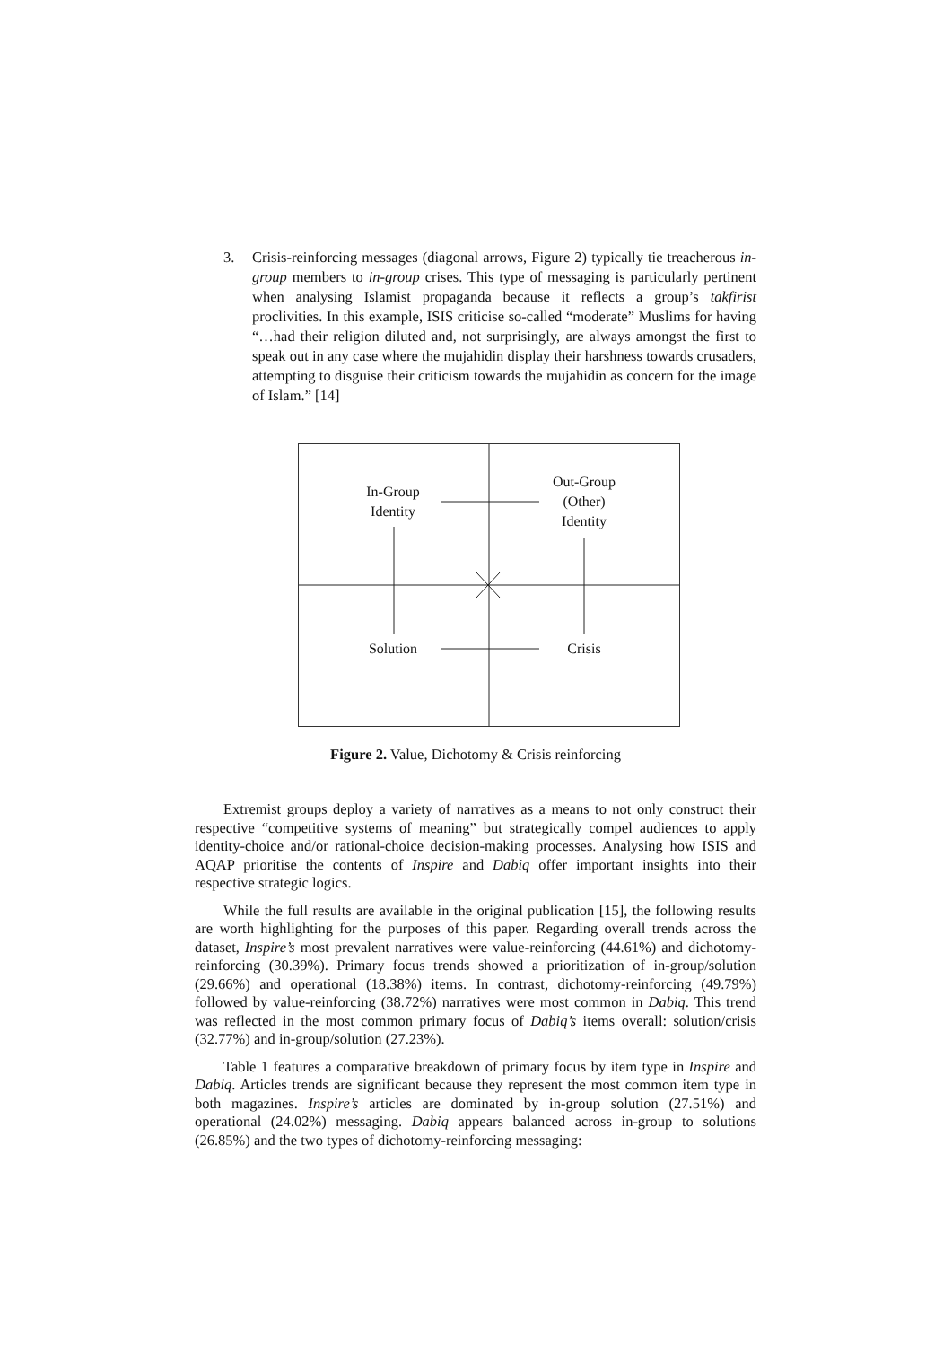3. Crisis-reinforcing messages (diagonal arrows, Figure 2) typically tie treacherous in-group members to in-group crises. This type of messaging is particularly pertinent when analysing Islamist propaganda because it reflects a group’s takfirist proclivities. In this example, ISIS criticise so-called “moderate” Muslims for having “…had their religion diluted and, not surprisingly, are always amongst the first to speak out in any case where the mujahidin display their harshness towards crusaders, attempting to disguise their criticism towards the mujahidin as concern for the image of Islam.” [14]
In-Group
Identity
Out-Group
(Other)
Identity
Solution Crisis
Figure 2. Value, Dichotomy & Crisis reinforcing
Extremist groups deploy a variety of narratives as a means to not only construct their respective “competitive systems of meaning” but strategically compel audiences to apply identity-choice and/or rational-choice decision-making processes. Analysing how ISIS and AQAP prioritise the contents of Inspire and Dabiq offer important insights into their respective strategic logics.
While the full results are available in the original publication [15], the following results are worth highlighting for the purposes of this paper. Regarding overall trends across the dataset, Inspire’s most prevalent narratives were value-reinforcing (44.61%) and dichotomy-reinforcing (30.39%). Primary focus trends showed a prioritization of in-group/solution (29.66%) and operational (18.38%) items. In contrast, dichotomy-reinforcing (49.79%) followed by value-reinforcing (38.72%) narratives were most common in Dabiq. This trend was reflected in the most common primary focus of Dabiq’s items overall: solution/crisis (32.77%) and in-group/solution (27.23%).
Table 1 features a comparative breakdown of primary focus by item type in Inspire and Dabiq. Articles trends are significant because they represent the most common item type in both magazines. Inspire’s articles are dominated by in-group solution (27.51%) and operational (24.02%) messaging. Dabiq appears balanced across in-group to solutions (26.85%) and the two types of dichotomy-reinforcing messaging: